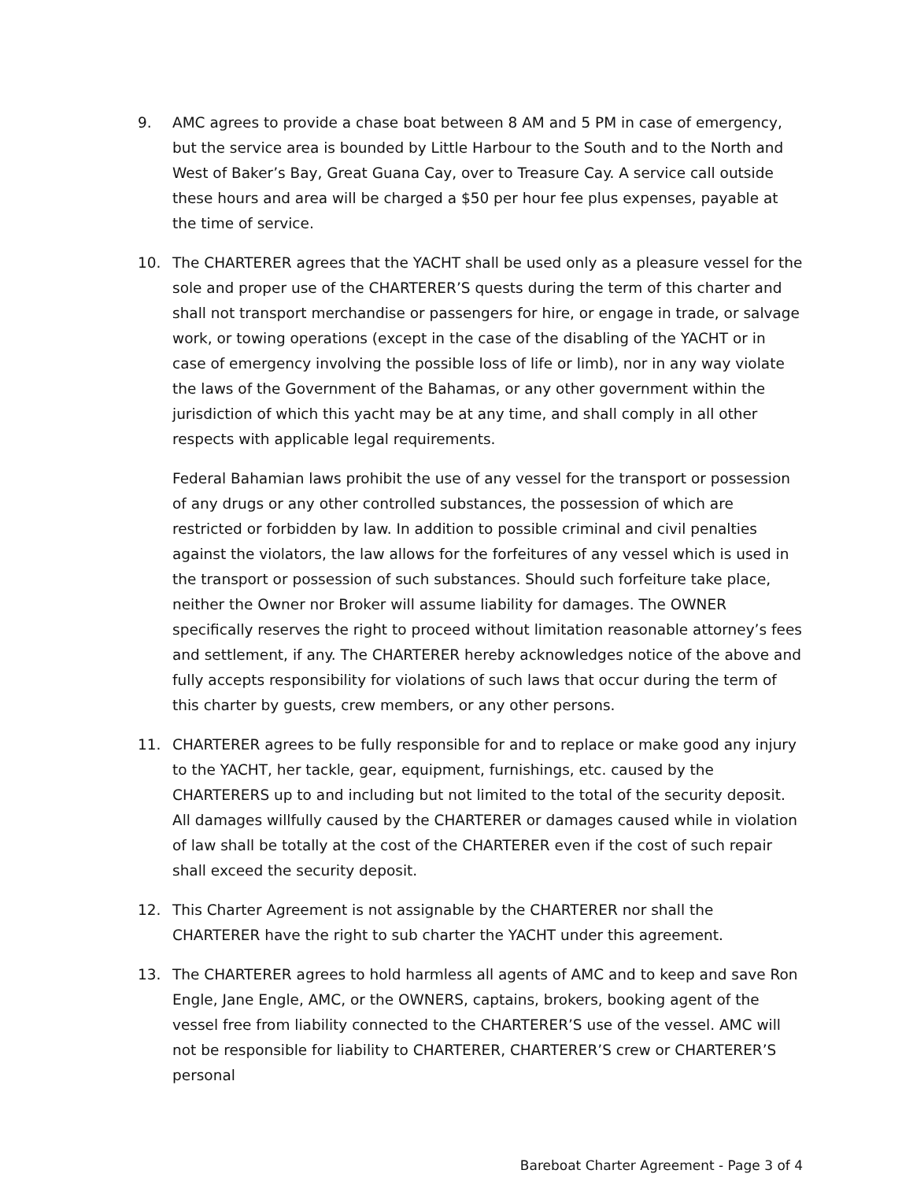9. AMC agrees to provide a chase boat between 8 AM and 5 PM in case of emergency, but the service area is bounded by Little Harbour to the South and to the North and West of Baker’s Bay, Great Guana Cay, over to Treasure Cay. A service call outside these hours and area will be charged a $50 per hour fee plus expenses, payable at the time of service.
10. The CHARTERER agrees that the YACHT shall be used only as a pleasure vessel for the sole and proper use of the CHARTERER’S quests during the term of this charter and shall not transport merchandise or passengers for hire, or engage in trade, or salvage work, or towing operations (except in the case of the disabling of the YACHT or in case of emergency involving the possible loss of life or limb), nor in any way violate the laws of the Government of the Bahamas, or any other government within the jurisdiction of which this yacht may be at any time, and shall comply in all other respects with applicable legal requirements.
Federal Bahamian laws prohibit the use of any vessel for the transport or possession of any drugs or any other controlled substances, the possession of which are restricted or forbidden by law. In addition to possible criminal and civil penalties against the violators, the law allows for the forfeitures of any vessel which is used in the transport or possession of such substances. Should such forfeiture take place, neither the Owner nor Broker will assume liability for damages. The OWNER specifically reserves the right to proceed without limitation reasonable attorney’s fees and settlement, if any. The CHARTERER hereby acknowledges notice of the above and fully accepts responsibility for violations of such laws that occur during the term of this charter by guests, crew members, or any other persons.
11. CHARTERER agrees to be fully responsible for and to replace or make good any injury to the YACHT, her tackle, gear, equipment, furnishings, etc. caused by the CHARTERERS up to and including but not limited to the total of the security deposit. All damages willfully caused by the CHARTERER or damages caused while in violation of law shall be totally at the cost of the CHARTERER even if the cost of such repair shall exceed the security deposit.
12. This Charter Agreement is not assignable by the CHARTERER nor shall the CHARTERER have the right to sub charter the YACHT under this agreement.
13. The CHARTERER agrees to hold harmless all agents of AMC and to keep and save Ron Engle, Jane Engle, AMC, or the OWNERS, captains, brokers, booking agent of the vessel free from liability connected to the CHARTERER’S use of the vessel. AMC will not be responsible for liability to CHARTERER, CHARTERER’S crew or CHARTERER’S personal
Bareboat Charter Agreement - Page 3 of 4